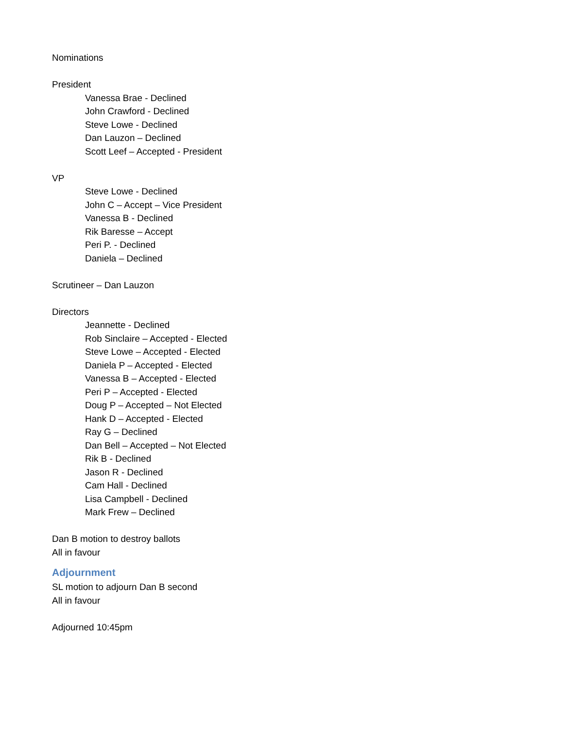Nominations
President
Vanessa Brae - Declined
John Crawford - Declined
Steve Lowe - Declined
Dan Lauzon – Declined
Scott Leef – Accepted - President
VP
Steve Lowe - Declined
John C – Accept – Vice President
Vanessa B - Declined
Rik Baresse – Accept
Peri P. - Declined
Daniela – Declined
Scrutineer – Dan Lauzon
Directors
Jeannette - Declined
Rob Sinclaire – Accepted - Elected
Steve Lowe – Accepted - Elected
Daniela P – Accepted - Elected
Vanessa B – Accepted - Elected
Peri P – Accepted - Elected
Doug P – Accepted – Not Elected
Hank D – Accepted - Elected
Ray G – Declined
Dan Bell – Accepted – Not Elected
Rik B - Declined
Jason R - Declined
Cam Hall - Declined
Lisa Campbell - Declined
Mark Frew – Declined
Dan B motion to destroy ballots
All in favour
Adjournment
SL motion to adjourn Dan B second
All in favour
Adjourned 10:45pm